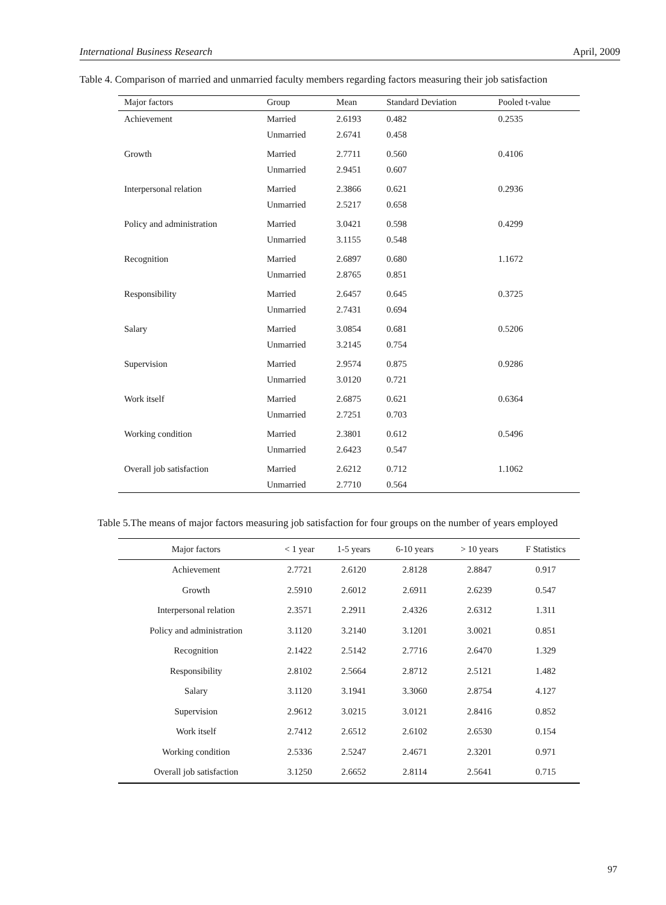International Business Research April, 2009
Table 4. Comparison of married and unmarried faculty members regarding factors measuring their job satisfaction
| Major factors | Group | Mean | Standard Deviation | Pooled t-value |
| --- | --- | --- | --- | --- |
| Achievement | Married | 2.6193 | 0.482 | 0.2535 |
| | Unmarried | 2.6741 | 0.458 | |
| Growth | Married | 2.7711 | 0.560 | 0.4106 |
| | Unmarried | 2.9451 | 0.607 | |
| Interpersonal relation | Married | 2.3866 | 0.621 | 0.2936 |
| | Unmarried | 2.5217 | 0.658 | |
| Policy and administration | Married | 3.0421 | 0.598 | 0.4299 |
| | Unmarried | 3.1155 | 0.548 | |
| Recognition | Married | 2.6897 | 0.680 | 1.1672 |
| | Unmarried | 2.8765 | 0.851 | |
| Responsibility | Married | 2.6457 | 0.645 | 0.3725 |
| | Unmarried | 2.7431 | 0.694 | |
| Salary | Married | 3.0854 | 0.681 | 0.5206 |
| | Unmarried | 3.2145 | 0.754 | |
| Supervision | Married | 2.9574 | 0.875 | 0.9286 |
| | Unmarried | 3.0120 | 0.721 | |
| Work itself | Married | 2.6875 | 0.621 | 0.6364 |
| | Unmarried | 2.7251 | 0.703 | |
| Working condition | Married | 2.3801 | 0.612 | 0.5496 |
| | Unmarried | 2.6423 | 0.547 | |
| Overall job satisfaction | Married | 2.6212 | 0.712 | 1.1062 |
| | Unmarried | 2.7710 | 0.564 | |
Table 5.The means of major factors measuring job satisfaction for four groups on the number of years employed
| Major factors | < 1 year | 1-5 years | 6-10 years | > 10 years | F Statistics |
| --- | --- | --- | --- | --- | --- |
| Achievement | 2.7721 | 2.6120 | 2.8128 | 2.8847 | 0.917 |
| Growth | 2.5910 | 2.6012 | 2.6911 | 2.6239 | 0.547 |
| Interpersonal relation | 2.3571 | 2.2911 | 2.4326 | 2.6312 | 1.311 |
| Policy and administration | 3.1120 | 3.2140 | 3.1201 | 3.0021 | 0.851 |
| Recognition | 2.1422 | 2.5142 | 2.7716 | 2.6470 | 1.329 |
| Responsibility | 2.8102 | 2.5664 | 2.8712 | 2.5121 | 1.482 |
| Salary | 3.1120 | 3.1941 | 3.3060 | 2.8754 | 4.127 |
| Supervision | 2.9612 | 3.0215 | 3.0121 | 2.8416 | 0.852 |
| Work itself | 2.7412 | 2.6512 | 2.6102 | 2.6530 | 0.154 |
| Working condition | 2.5336 | 2.5247 | 2.4671 | 2.3201 | 0.971 |
| Overall job satisfaction | 3.1250 | 2.6652 | 2.8114 | 2.5641 | 0.715 |
97